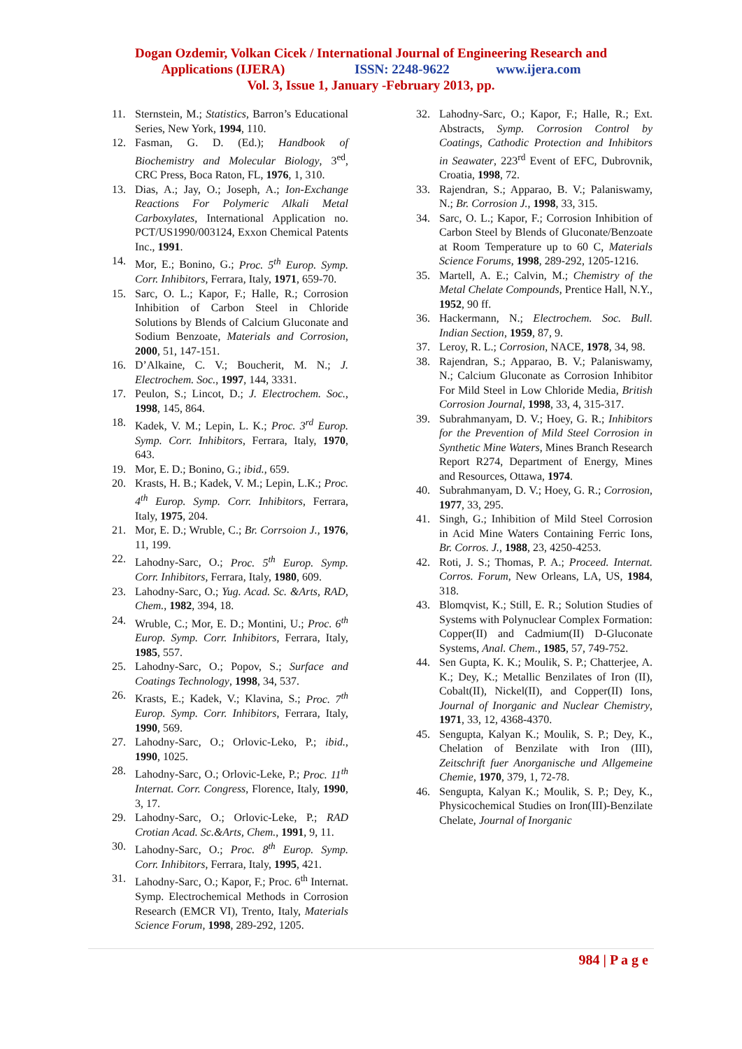Dogan Ozdemir, Volkan Cicek / International Journal of Engineering Research and
Applications (IJERA) ISSN: 2248-9622 www.ijera.com
Vol. 3, Issue 1, January -February 2013, pp.
11. Sternstein, M.; Statistics, Barron’s Educational Series, New York, 1994, 110.
12. Fasman, G. D. (Ed.); Handbook of Biochemistry and Molecular Biology, 3<sup>ed</sup>, CRC Press, Boca Raton, FL, 1976, 1, 310.
13. Dias, A.; Jay, O.; Joseph, A.; Ion-Exchange Reactions For Polymeric Alkali Metal Carboxylates, International Application no. PCT/US1990/003124, Exxon Chemical Patents Inc., 1991.
14. Mor, E.; Bonino, G.; Proc. 5<sup>th</sup> Europ. Symp. Corr. Inhibitors, Ferrara, Italy, 1971, 659-70.
15. Sarc, O. L.; Kapor, F.; Halle, R.; Corrosion Inhibition of Carbon Steel in Chloride Solutions by Blends of Calcium Gluconate and Sodium Benzoate, Materials and Corrosion, 2000, 51, 147-151.
16. D’Alkaine, C. V.; Boucherit, M. N.; J. Electrochem. Soc., 1997, 144, 3331.
17. Peulon, S.; Lincot, D.; J. Electrochem. Soc., 1998, 145, 864.
18. Kadek, V. M.; Lepin, L. K.; Proc. 3<sup>rd</sup> Europ. Symp. Corr. Inhibitors, Ferrara, Italy, 1970, 643.
19. Mor, E. D.; Bonino, G.; ibid., 659.
20. Krasts, H. B.; Kadek, V. M.; Lepin, L.K.; Proc. 4<sup>th</sup> Europ. Symp. Corr. Inhibitors, Ferrara, Italy, 1975, 204.
21. Mor, E. D.; Wruble, C.; Br. Corrsoion J., 1976, 11, 199.
22. Lahodny-Sarc, O.; Proc. 5<sup>th</sup> Europ. Symp. Corr. Inhibitors, Ferrara, Italy, 1980, 609.
23. Lahodny-Sarc, O.; Yug. Acad. Sc. &Arts, RAD, Chem., 1982, 394, 18.
24. Wruble, C.; Mor, E. D.; Montini, U.; Proc. 6<sup>th</sup> Europ. Symp. Corr. Inhibitors, Ferrara, Italy, 1985, 557.
25. Lahodny-Sarc, O.; Popov, S.; Surface and Coatings Technology, 1998, 34, 537.
26. Krasts, E.; Kadek, V.; Klavina, S.; Proc. 7<sup>th</sup> Europ. Symp. Corr. Inhibitors, Ferrara, Italy, 1990, 569.
27. Lahodny-Sarc, O.; Orlovic-Leko, P.; ibid., 1990, 1025.
28. Lahodny-Sarc, O.; Orlovic-Leke, P.; Proc. 11<sup>th</sup> Internat. Corr. Congress, Florence, Italy, 1990, 3, 17.
29. Lahodny-Sarc, O.; Orlovic-Leke, P.; RAD Crotian Acad. Sc.&Arts, Chem., 1991, 9, 11.
30. Lahodny-Sarc, O.; Proc. 8<sup>th</sup> Europ. Symp. Corr. Inhibitors, Ferrara, Italy, 1995, 421.
31. Lahodny-Sarc, O.; Kapor, F.; Proc. 6<sup>th</sup> Internat. Symp. Electrochemical Methods in Corrosion Research (EMCR VI), Trento, Italy, Materials Science Forum, 1998, 289-292, 1205.
32. Lahodny-Sarc, O.; Kapor, F.; Halle, R.; Ext. Abstracts, Symp. Corrosion Control by Coatings, Cathodic Protection and Inhibitors in Seawater, 223<sup>rd</sup> Event of EFC, Dubrovnik, Croatia, 1998, 72.
33. Rajendran, S.; Apparao, B. V.; Palaniswamy, N.; Br. Corrosion J., 1998, 33, 315.
34. Sarc, O. L.; Kapor, F.; Corrosion Inhibition of Carbon Steel by Blends of Gluconate/Benzoate at Room Temperature up to 60 C, Materials Science Forums, 1998, 289-292, 1205-1216.
35. Martell, A. E.; Calvin, M.; Chemistry of the Metal Chelate Compounds, Prentice Hall, N.Y., 1952, 90 ff.
36. Hackermann, N.; Electrochem. Soc. Bull. Indian Section, 1959, 87, 9.
37. Leroy, R. L.; Corrosion, NACE, 1978, 34, 98.
38. Rajendran, S.; Apparao, B. V.; Palaniswamy, N.; Calcium Gluconate as Corrosion Inhibitor For Mild Steel in Low Chloride Media, British Corrosion Journal, 1998, 33, 4, 315-317.
39. Subrahmanyam, D. V.; Hoey, G. R.; Inhibitors for the Prevention of Mild Steel Corrosion in Synthetic Mine Waters, Mines Branch Research Report R274, Department of Energy, Mines and Resources, Ottawa, 1974.
40. Subrahmanyam, D. V.; Hoey, G. R.; Corrosion, 1977, 33, 295.
41. Singh, G.; Inhibition of Mild Steel Corrosion in Acid Mine Waters Containing Ferric Ions, Br. Corros. J., 1988, 23, 4250-4253.
42. Roti, J. S.; Thomas, P. A.; Proceed. Internat. Corros. Forum, New Orleans, LA, US, 1984, 318.
43. Blomqvist, K.; Still, E. R.; Solution Studies of Systems with Polynuclear Complex Formation: Copper(II) and Cadmium(II) D-Gluconate Systems, Anal. Chem., 1985, 57, 749-752.
44. Sen Gupta, K. K.; Moulik, S. P.; Chatterjee, A. K.; Dey, K.; Metallic Benzilates of Iron (II), Cobalt(II), Nickel(II), and Copper(II) Ions, Journal of Inorganic and Nuclear Chemistry, 1971, 33, 12, 4368-4370.
45. Sengupta, Kalyan K.; Moulik, S. P.; Dey, K., Chelation of Benzilate with Iron (III), Zeitschrift fuer Anorganische und Allgemeine Chemie, 1970, 379, 1, 72-78.
46. Sengupta, Kalyan K.; Moulik, S. P.; Dey, K., Physicochemical Studies on Iron(III)-Benzilate Chelate, Journal of Inorganic
984 | P a g e